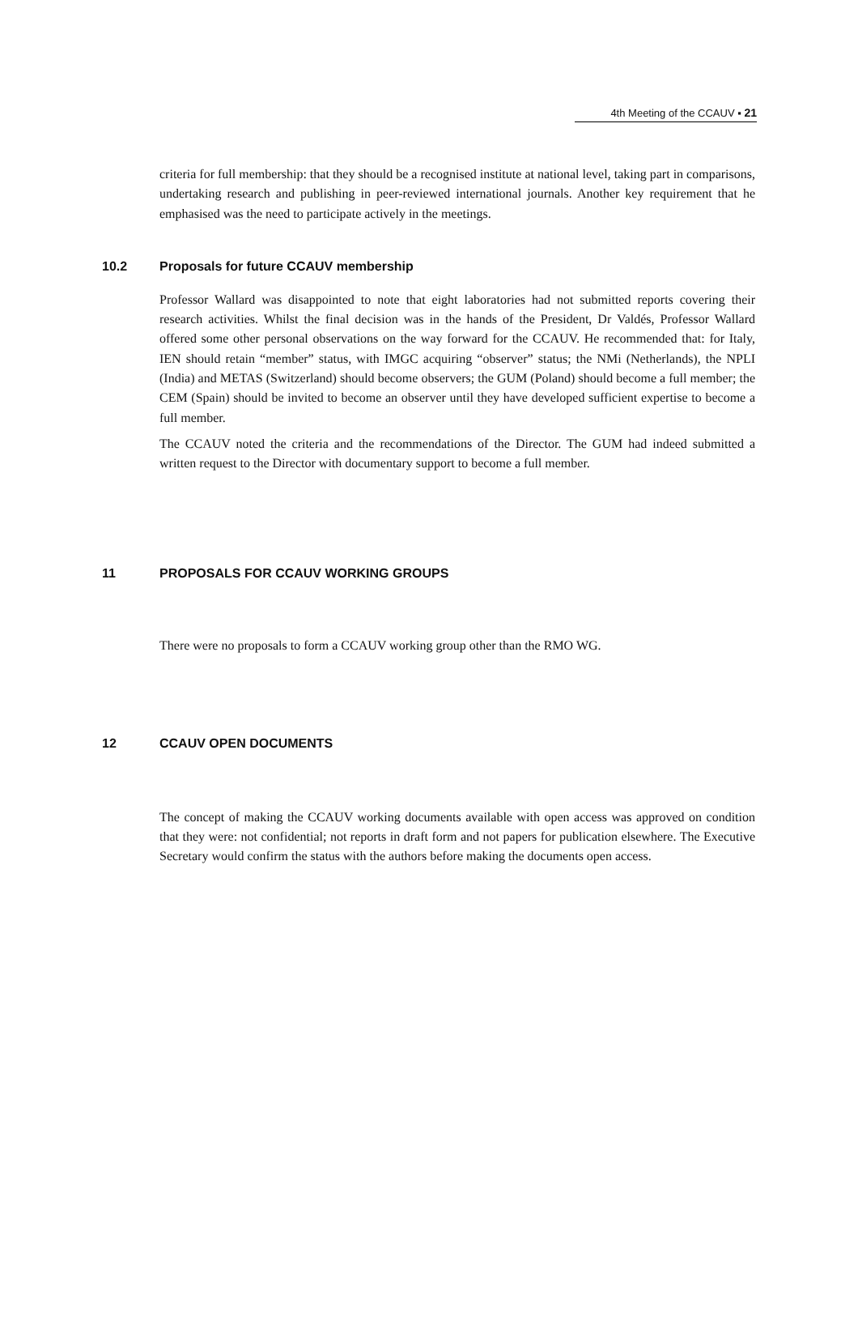4th Meeting of the CCAUV ▪ 21
criteria for full membership: that they should be a recognised institute at national level, taking part in comparisons, undertaking research and publishing in peer-reviewed international journals. Another key requirement that he emphasised was the need to participate actively in the meetings.
10.2 Proposals for future CCAUV membership
Professor Wallard was disappointed to note that eight laboratories had not submitted reports covering their research activities. Whilst the final decision was in the hands of the President, Dr Valdés, Professor Wallard offered some other personal observations on the way forward for the CCAUV. He recommended that: for Italy, IEN should retain “member” status, with IMGC acquiring “observer” status; the NMi (Netherlands), the NPLI (India) and METAS (Switzerland) should become observers; the GUM (Poland) should become a full member; the CEM (Spain) should be invited to become an observer until they have developed sufficient expertise to become a full member.
The CCAUV noted the criteria and the recommendations of the Director. The GUM had indeed submitted a written request to the Director with documentary support to become a full member.
11 PROPOSALS FOR CCAUV WORKING GROUPS
There were no proposals to form a CCAUV working group other than the RMO WG.
12 CCAUV OPEN DOCUMENTS
The concept of making the CCAUV working documents available with open access was approved on condition that they were: not confidential; not reports in draft form and not papers for publication elsewhere. The Executive Secretary would confirm the status with the authors before making the documents open access.